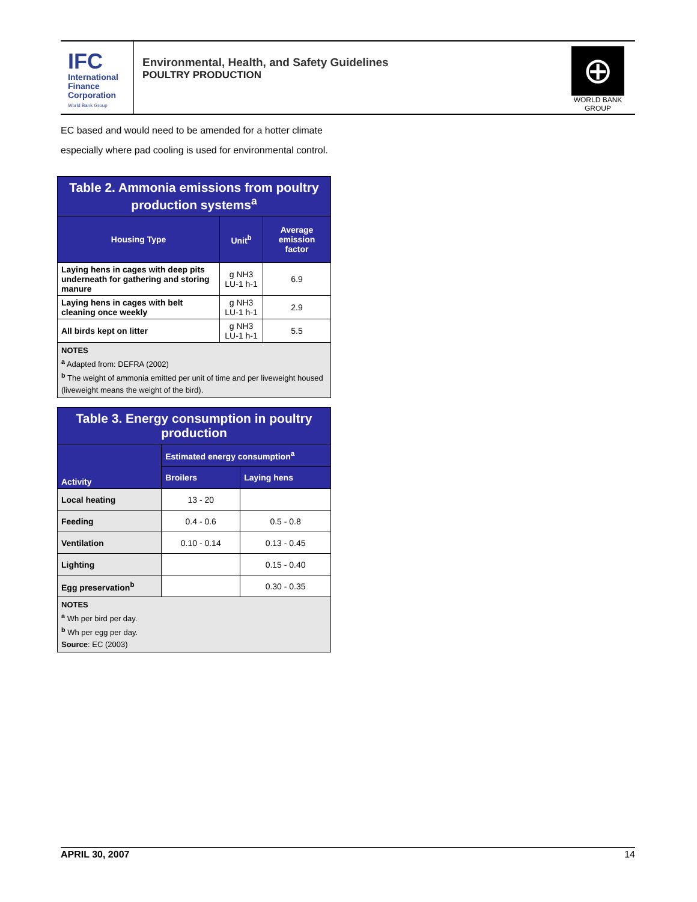IFC
International
Finance
Corporation
World Bank Group
Environmental, Health, and Safety Guidelines
POULTRY PRODUCTION
⊕
WORLD BANK GROUP
EC based and would need to be amended for a hotter climate
especially where pad cooling is used for environmental control.
| Table 2. Ammonia emissions from poultry production systems<sup>a</sup> | | |
| --- | --- | --- |
| Housing Type | Unit<sup>b</sup> | Average emission factor |
| Laying hens in cages with deep pits underneath for gathering and storing manure | g NH3 LU-1 h-1 | 6.9 |
| Laying hens in cages with belt cleaning once weekly | g NH3 LU-1 h-1 | 2.9 |
| All birds kept on litter | g NH3 LU-1 h-1 | 5.5 |
| NOTES <sup>a</sup> Adapted from: DEFRA (2002) <sup>b</sup> The weight of ammonia emitted per unit of time and per liveweight housed (liveweight means the weight of the bird). | | |
| Table 3. Energy consumption in poultry production | | |
| --- | --- | --- |
| Activity | Estimated energy consumption<sup>a</sup> | |
| | Broilers | Laying hens |
| Local heating | 13 - 20 | |
| Feeding | 0.4 - 0.6 | 0.5 - 0.8 |
| Ventilation | 0.10 - 0.14 | 0.13 - 0.45 |
| Lighting | | 0.15 - 0.40 |
| Egg preservation<sup>b</sup> | | 0.30 - 0.35 |
| NOTES <sup>a</sup> Wh per bird per day. <sup>b</sup> Wh per egg per day. Source : EC (2003) | | |
APRIL 30, 2007 14